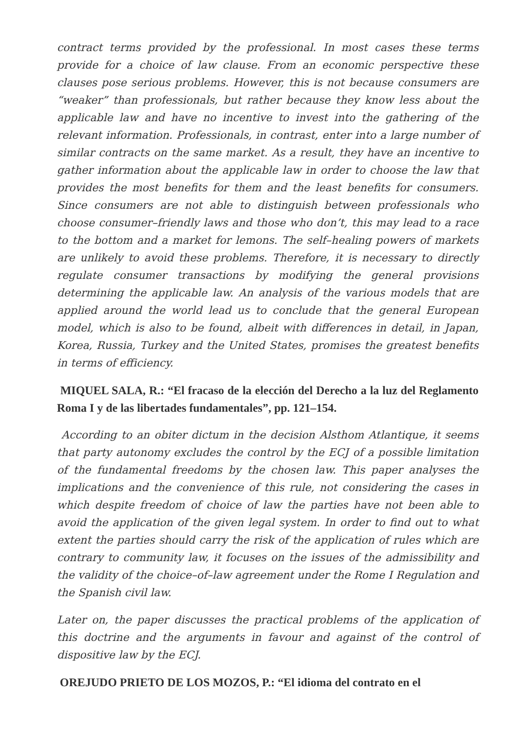contract terms provided by the professional. In most cases these terms provide for a choice of law clause. From an economic perspective these clauses pose serious problems. However, this is not because consumers are “weaker” than professionals, but rather because they know less about the applicable law and have no incentive to invest into the gathering of the relevant information. Professionals, in contrast, enter into a large number of similar contracts on the same market. As a result, they have an incentive to gather information about the applicable law in order to choose the law that provides the most benefits for them and the least benefits for consumers. Since consumers are not able to distinguish between professionals who choose consumer–friendly laws and those who don’t, this may lead to a race to the bottom and a market for lemons. The self–healing powers of markets are unlikely to avoid these problems. Therefore, it is necessary to directly regulate consumer transactions by modifying the general provisions determining the applicable law. An analysis of the various models that are applied around the world lead us to conclude that the general European model, which is also to be found, albeit with differences in detail, in Japan, Korea, Russia, Turkey and the United States, promises the greatest benefits in terms of efficiency.
MIQUEL SALA, R.: “El fracaso de la elección del Derecho a la luz del Reglamento Roma I y de las libertades fundamentales”, pp. 121–154.
According to an obiter dictum in the decision Alsthom Atlantique, it seems that party autonomy excludes the control by the ECJ of a possible limitation of the fundamental freedoms by the chosen law. This paper analyses the implications and the convenience of this rule, not considering the cases in which despite freedom of choice of law the parties have not been able to avoid the application of the given legal system. In order to find out to what extent the parties should carry the risk of the application of rules which are contrary to community law, it focuses on the issues of the admissibility and the validity of the choice–of–law agreement under the Rome I Regulation and the Spanish civil law.
Later on, the paper discusses the practical problems of the application of this doctrine and the arguments in favour and against of the control of dispositive law by the ECJ.
OREJUDO PRIETO DE LOS MOZOS, P.: “El idioma del contrato en el